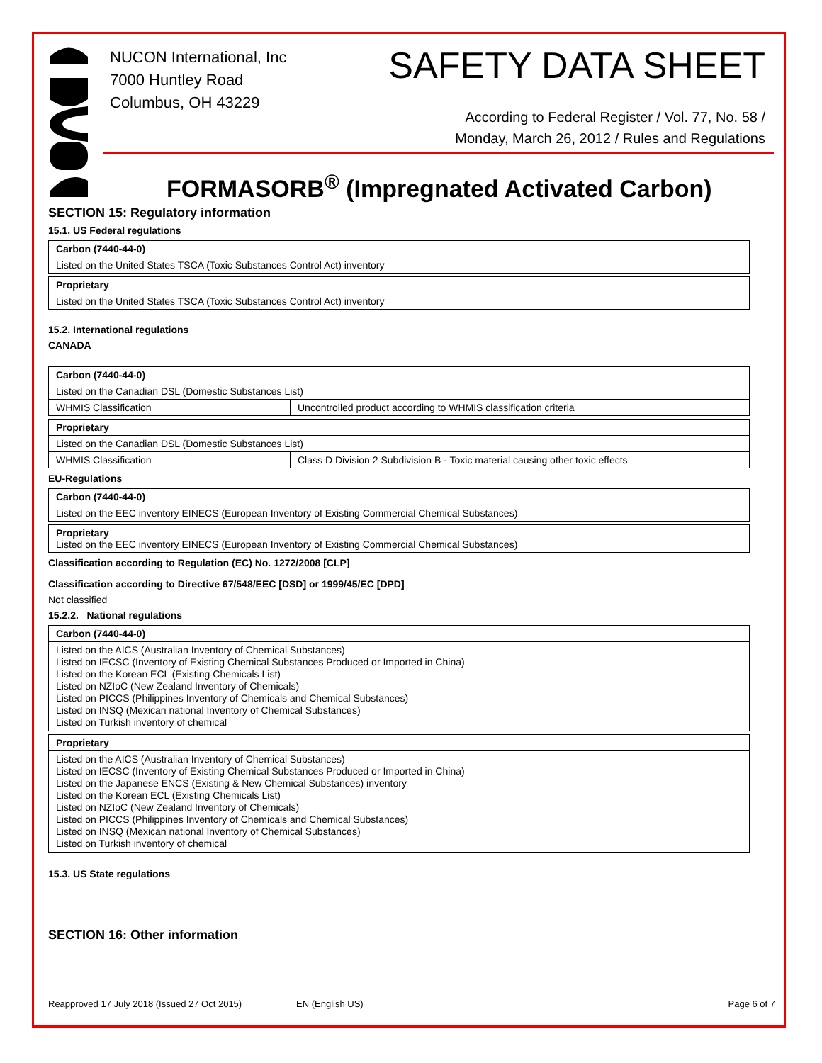NUCON International, Inc
7000 Huntley Road
Columbus, OH 43229
SAFETY DATA SHEET
According to Federal Register / Vol. 77, No. 58 /
Monday, March 26, 2012 / Rules and Regulations
FORMASORB<sup>®</sup> (Impregnated Activated Carbon)
SECTION 15: Regulatory information
15.1. US Federal regulations
| Carbon (7440-44-0) |
| Listed on the United States TSCA (Toxic Substances Control Act) inventory |
| Proprietary |
| Listed on the United States TSCA (Toxic Substances Control Act) inventory |
15.2. International regulations
CANADA
| Carbon (7440-44-0) | |
| Listed on the Canadian DSL (Domestic Substances List) | |
| WHMIS Classification | Uncontrolled product according to WHMIS classification criteria |
| Proprietary | |
| Listed on the Canadian DSL (Domestic Substances List) | |
| WHMIS Classification | Class D Division 2 Subdivision B - Toxic material causing other toxic effects |
EU-Regulations
| Carbon (7440-44-0) |
| Listed on the EEC inventory EINECS (European Inventory of Existing Commercial Chemical Substances) |
| Proprietary Listed on the EEC inventory EINECS (European Inventory of Existing Commercial Chemical Substances) |
Classification according to Regulation (EC) No. 1272/2008 [CLP]
Classification according to Directive 67/548/EEC [DSD] or 1999/45/EC [DPD]
Not classified
15.2.2. National regulations
| Carbon (7440-44-0) |
| Listed on the AICS (Australian Inventory of Chemical Substances) Listed on IECSC (Inventory of Existing Chemical Substances Produced or Imported in China) Listed on the Korean ECL (Existing Chemicals List) Listed on NZIoC (New Zealand Inventory of Chemicals) Listed on PICCS (Philippines Inventory of Chemicals and Chemical Substances) Listed on INSQ (Mexican national Inventory of Chemical Substances) Listed on Turkish inventory of chemical |
| Proprietary |
| Listed on the AICS (Australian Inventory of Chemical Substances) Listed on IECSC (Inventory of Existing Chemical Substances Produced or Imported in China) Listed on the Japanese ENCS (Existing & New Chemical Substances) inventory Listed on the Korean ECL (Existing Chemicals List) Listed on NZIoC (New Zealand Inventory of Chemicals) Listed on PICCS (Philippines Inventory of Chemicals and Chemical Substances) Listed on INSQ (Mexican national Inventory of Chemical Substances) Listed on Turkish inventory of chemical |
15.3. US State regulations
SECTION 16: Other information
Reapproved 17 July 2018 (Issued 27 Oct 2015) EN (English US) Page 6 of 7